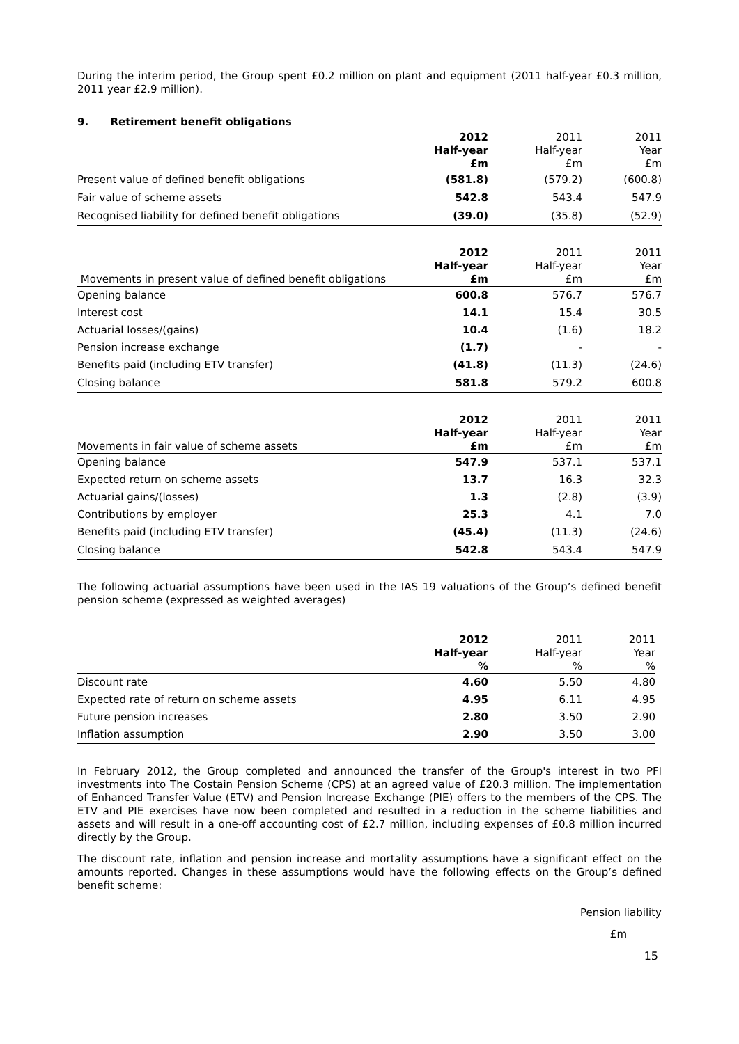During the interim period, the Group spent £0.2 million on plant and equipment (2011 half-year £0.3 million, 2011 year £2.9 million).
9. Retirement benefit obligations
| | 2012 Half-year £m | 2011 Half-year £m | 2011 Year £m |
| Present value of defined benefit obligations | (581.8) | (579.2) | (600.8) |
| Fair value of scheme assets | 542.8 | 543.4 | 547.9 |
| Recognised liability for defined benefit obligations | (39.0) | (35.8) | (52.9) |
| Movements in present value of defined benefit obligations | 2012 Half-year £m | 2011 Half-year £m | 2011 Year £m |
| Opening balance | 600.8 | 576.7 | 576.7 |
| Interest cost | 14.1 | 15.4 | 30.5 |
| Actuarial losses/(gains) | 10.4 | (1.6) | 18.2 |
| Pension increase exchange | (1.7) | - | - |
| Benefits paid (including ETV transfer) | (41.8) | (11.3) | (24.6) |
| Closing balance | 581.8 | 579.2 | 600.8 |
| Movements in fair value of scheme assets | 2012 Half-year £m | 2011 Half-year £m | 2011 Year £m |
| Opening balance | 547.9 | 537.1 | 537.1 |
| Expected return on scheme assets | 13.7 | 16.3 | 32.3 |
| Actuarial gains/(losses) | 1.3 | (2.8) | (3.9) |
| Contributions by employer | 25.3 | 4.1 | 7.0 |
| Benefits paid (including ETV transfer) | (45.4) | (11.3) | (24.6) |
| Closing balance | 542.8 | 543.4 | 547.9 |
The following actuarial assumptions have been used in the IAS 19 valuations of the Group’s defined benefit pension scheme (expressed as weighted averages)
| | 2012 Half-year % | 2011 Half-year % | 2011 Year % |
| Discount rate | 4.60 | 5.50 | 4.80 |
| Expected rate of return on scheme assets | 4.95 | 6.11 | 4.95 |
| Future pension increases | 2.80 | 3.50 | 2.90 |
| Inflation assumption | 2.90 | 3.50 | 3.00 |
In February 2012, the Group completed and announced the transfer of the Group's interest in two PFI investments into The Costain Pension Scheme (CPS) at an agreed value of £20.3 million. The implementation of Enhanced Transfer Value (ETV) and Pension Increase Exchange (PIE) offers to the members of the CPS. The ETV and PIE exercises have now been completed and resulted in a reduction in the scheme liabilities and assets and will result in a one-off accounting cost of £2.7 million, including expenses of £0.8 million incurred directly by the Group.
The discount rate, inflation and pension increase and mortality assumptions have a significant effect on the amounts reported. Changes in these assumptions would have the following effects on the Group’s defined benefit scheme:
Pension liability
£m
15